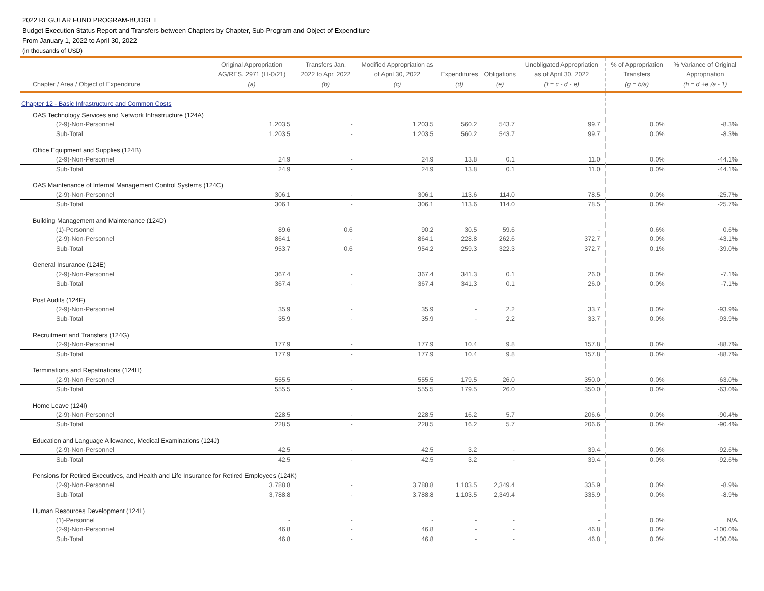2022 REGULAR FUND PROGRAM-BUDGET
Budget Execution Status Report and Transfers between Chapters by Chapter, Sub-Program and Object of Expenditure
From January 1, 2022 to April 30, 2022
(in thousands of USD)
| Chapter / Area / Object of Expenditure | Original Appropriation AG/RES. 2971 (LI-0/21) (a) | Transfers Jan. 2022 to Apr. 2022 (b) | Modified Appropriation as of April 30, 2022 (c) | Expenditures (d) | Obligations (e) | Unobligated Appropriation as of April 30, 2022 (f = c - d - e) | % of Appropriation Transfers (g = b/a) | % Variance of Original Appropriation (h = d +e /a - 1) |
| --- | --- | --- | --- | --- | --- | --- | --- | --- |
| Chapter 12 - Basic Infrastructure and Common Costs | | | | | | | | |
| OAS Technology Services and Network Infrastructure (124A) | | | | | | | | |
| (2-9)-Non-Personnel | 1,203.5 | - | 1,203.5 | 560.2 | 543.7 | 99.7 | 0.0% | -8.3% |
| Sub-Total | 1,203.5 | - | 1,203.5 | 560.2 | 543.7 | 99.7 | 0.0% | -8.3% |
| Office Equipment and Supplies (124B) | | | | | | | | |
| (2-9)-Non-Personnel | 24.9 | - | 24.9 | 13.8 | 0.1 | 11.0 | 0.0% | -44.1% |
| Sub-Total | 24.9 | - | 24.9 | 13.8 | 0.1 | 11.0 | 0.0% | -44.1% |
| OAS Maintenance of Internal Management Control Systems (124C) | | | | | | | | |
| (2-9)-Non-Personnel | 306.1 | - | 306.1 | 113.6 | 114.0 | 78.5 | 0.0% | -25.7% |
| Sub-Total | 306.1 | - | 306.1 | 113.6 | 114.0 | 78.5 | 0.0% | -25.7% |
| Building Management and Maintenance (124D) | | | | | | | | |
| (1)-Personnel | 89.6 | 0.6 | 90.2 | 30.5 | 59.6 | - | 0.6% | 0.6% |
| (2-9)-Non-Personnel | 864.1 | - | 864.1 | 228.8 | 262.6 | 372.7 | 0.0% | -43.1% |
| Sub-Total | 953.7 | 0.6 | 954.2 | 259.3 | 322.3 | 372.7 | 0.1% | -39.0% |
| General Insurance (124E) | | | | | | | | |
| (2-9)-Non-Personnel | 367.4 | - | 367.4 | 341.3 | 0.1 | 26.0 | 0.0% | -7.1% |
| Sub-Total | 367.4 | - | 367.4 | 341.3 | 0.1 | 26.0 | 0.0% | -7.1% |
| Post Audits (124F) | | | | | | | | |
| (2-9)-Non-Personnel | 35.9 | - | 35.9 | - | 2.2 | 33.7 | 0.0% | -93.9% |
| Sub-Total | 35.9 | - | 35.9 | - | 2.2 | 33.7 | 0.0% | -93.9% |
| Recruitment and Transfers (124G) | | | | | | | | |
| (2-9)-Non-Personnel | 177.9 | - | 177.9 | 10.4 | 9.8 | 157.8 | 0.0% | -88.7% |
| Sub-Total | 177.9 | - | 177.9 | 10.4 | 9.8 | 157.8 | 0.0% | -88.7% |
| Terminations and Repatriations (124H) | | | | | | | | |
| (2-9)-Non-Personnel | 555.5 | - | 555.5 | 179.5 | 26.0 | 350.0 | 0.0% | -63.0% |
| Sub-Total | 555.5 | - | 555.5 | 179.5 | 26.0 | 350.0 | 0.0% | -63.0% |
| Home Leave (124I) | | | | | | | | |
| (2-9)-Non-Personnel | 228.5 | - | 228.5 | 16.2 | 5.7 | 206.6 | 0.0% | -90.4% |
| Sub-Total | 228.5 | - | 228.5 | 16.2 | 5.7 | 206.6 | 0.0% | -90.4% |
| Education and Language Allowance, Medical Examinations (124J) | | | | | | | | |
| (2-9)-Non-Personnel | 42.5 | - | 42.5 | 3.2 | - | 39.4 | 0.0% | -92.6% |
| Sub-Total | 42.5 | - | 42.5 | 3.2 | - | 39.4 | 0.0% | -92.6% |
| Pensions for Retired Executives, and Health and Life Insurance for Retired Employees (124K) | | | | | | | | |
| (2-9)-Non-Personnel | 3,788.8 | - | 3,788.8 | 1,103.5 | 2,349.4 | 335.9 | 0.0% | -8.9% |
| Sub-Total | 3,788.8 | - | 3,788.8 | 1,103.5 | 2,349.4 | 335.9 | 0.0% | -8.9% |
| Human Resources Development (124L) | | | | | | | | |
| (1)-Personnel | - | - | - | - | - | - | 0.0% | N/A |
| (2-9)-Non-Personnel | 46.8 | - | 46.8 | - | - | 46.8 | 0.0% | -100.0% |
| Sub-Total | 46.8 | - | 46.8 | - | - | 46.8 | 0.0% | -100.0% |